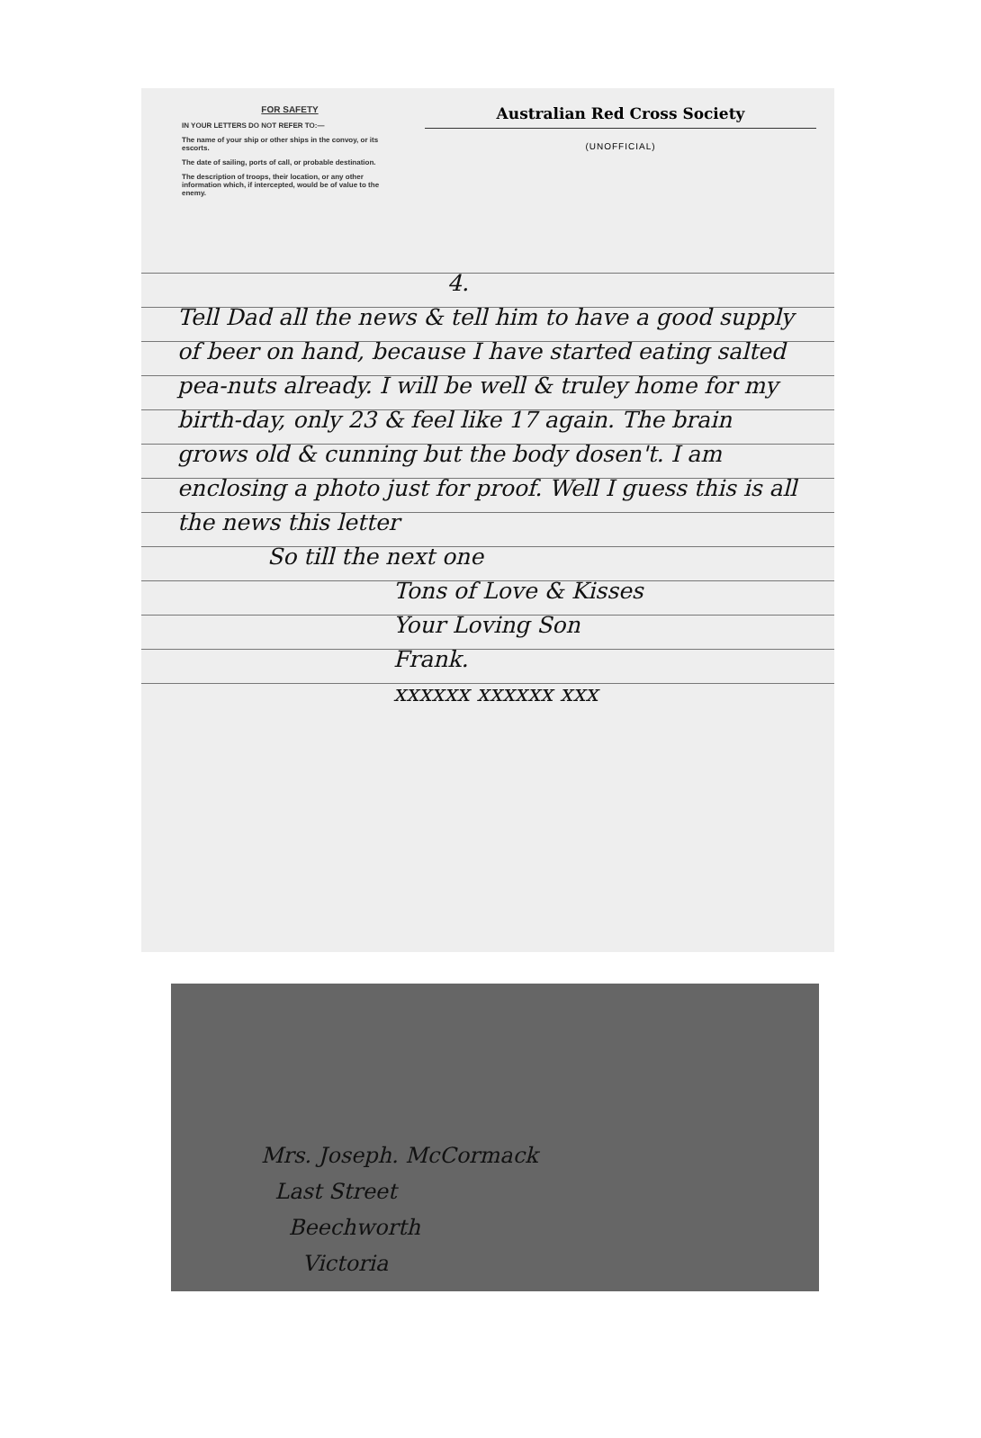FOR SAFETY
IN YOUR LETTERS DO NOT REFER TO:—
The name of your ship or other ships in the convoy, or its escorts.
The date of sailing, ports of call, or probable destination.
The description of troops, their location, or any other information which, if intercepted, would be of value to the enemy.
Australian Red Cross Society
(UNOFFICIAL)
4.
Tell Dad all the news & tell him to have a good supply of beer on hand, because I have started eating salted pea-nuts already. I will be well & truley home for my birth-day, only 23 & feel like 17 again. The brain grows old & cunning but the body dosen't. I am enclosing a photo just for proof. Well I guess this is all the news this letter
So till the next one
Tons of Love & Kisses
Your Loving Son
Frank.
xxxxxx xxxxxx xxx
Mrs. Joseph. McCormack
Last Street
Beechworth
Victoria